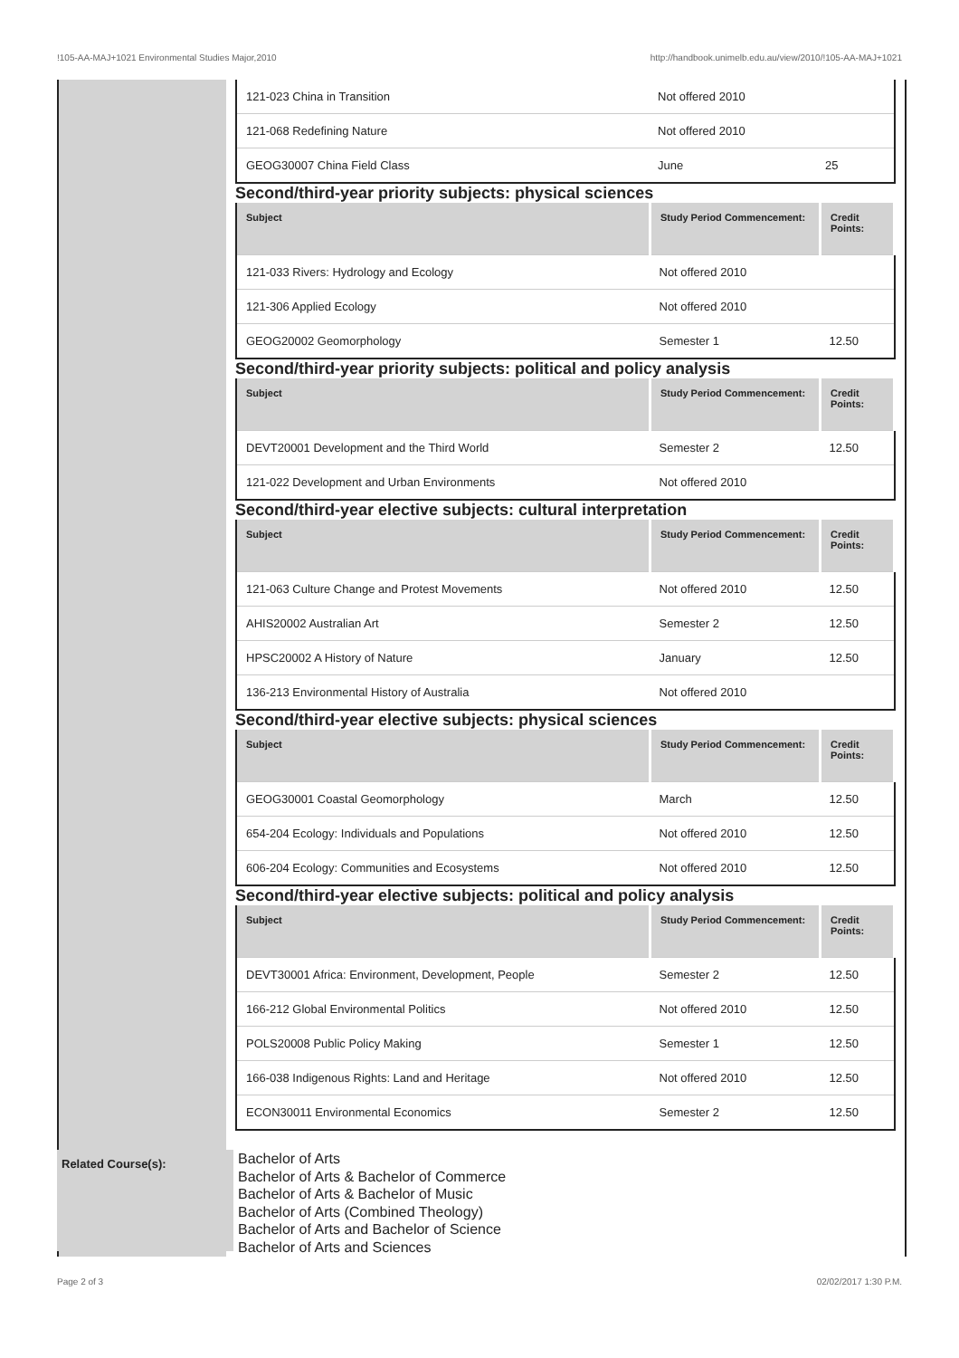!105-AA-MAJ+1021 Environmental Studies Major,2010 http://handbook.unimelb.edu.au/view/2010/!105-AA-MAJ+1021
| 121-023 China in Transition | Not offered 2010 | |
| 121-068 Redefining Nature | Not offered 2010 | |
| GEOG30007 China Field Class | June | 25 |
Second/third-year priority subjects: physical sciences
| Subject | Study Period Commencement: | Credit Points: |
| --- | --- | --- |
| 121-033 Rivers: Hydrology and Ecology | Not offered 2010 | |
| 121-306 Applied Ecology | Not offered 2010 | |
| GEOG20002 Geomorphology | Semester 1 | 12.50 |
Second/third-year priority subjects: political and policy analysis
| Subject | Study Period Commencement: | Credit Points: |
| --- | --- | --- |
| DEVT20001 Development and the Third World | Semester 2 | 12.50 |
| 121-022 Development and Urban Environments | Not offered 2010 | |
Second/third-year elective subjects: cultural interpretation
| Subject | Study Period Commencement: | Credit Points: |
| --- | --- | --- |
| 121-063 Culture Change and Protest Movements | Not offered 2010 | 12.50 |
| AHIS20002 Australian Art | Semester 2 | 12.50 |
| HPSC20002 A History of Nature | January | 12.50 |
| 136-213 Environmental History of Australia | Not offered 2010 | |
Second/third-year elective subjects: physical sciences
| Subject | Study Period Commencement: | Credit Points: |
| --- | --- | --- |
| GEOG30001 Coastal Geomorphology | March | 12.50 |
| 654-204 Ecology: Individuals and Populations | Not offered 2010 | 12.50 |
| 606-204 Ecology: Communities and Ecosystems | Not offered 2010 | 12.50 |
Second/third-year elective subjects: political and policy analysis
| Subject | Study Period Commencement: | Credit Points: |
| --- | --- | --- |
| DEVT30001 Africa: Environment, Development, People | Semester 2 | 12.50 |
| 166-212 Global Environmental Politics | Not offered 2010 | 12.50 |
| POLS20008 Public Policy Making | Semester 1 | 12.50 |
| 166-038 Indigenous Rights: Land and Heritage | Not offered 2010 | 12.50 |
| ECON30011 Environmental Economics | Semester 2 | 12.50 |
Related Course(s):
Bachelor of Arts
Bachelor of Arts & Bachelor of Commerce
Bachelor of Arts & Bachelor of Music
Bachelor of Arts (Combined Theology)
Bachelor of Arts and Bachelor of Science
Bachelor of Arts and Sciences
Page 2 of 3 02/02/2017 1:30 P.M.